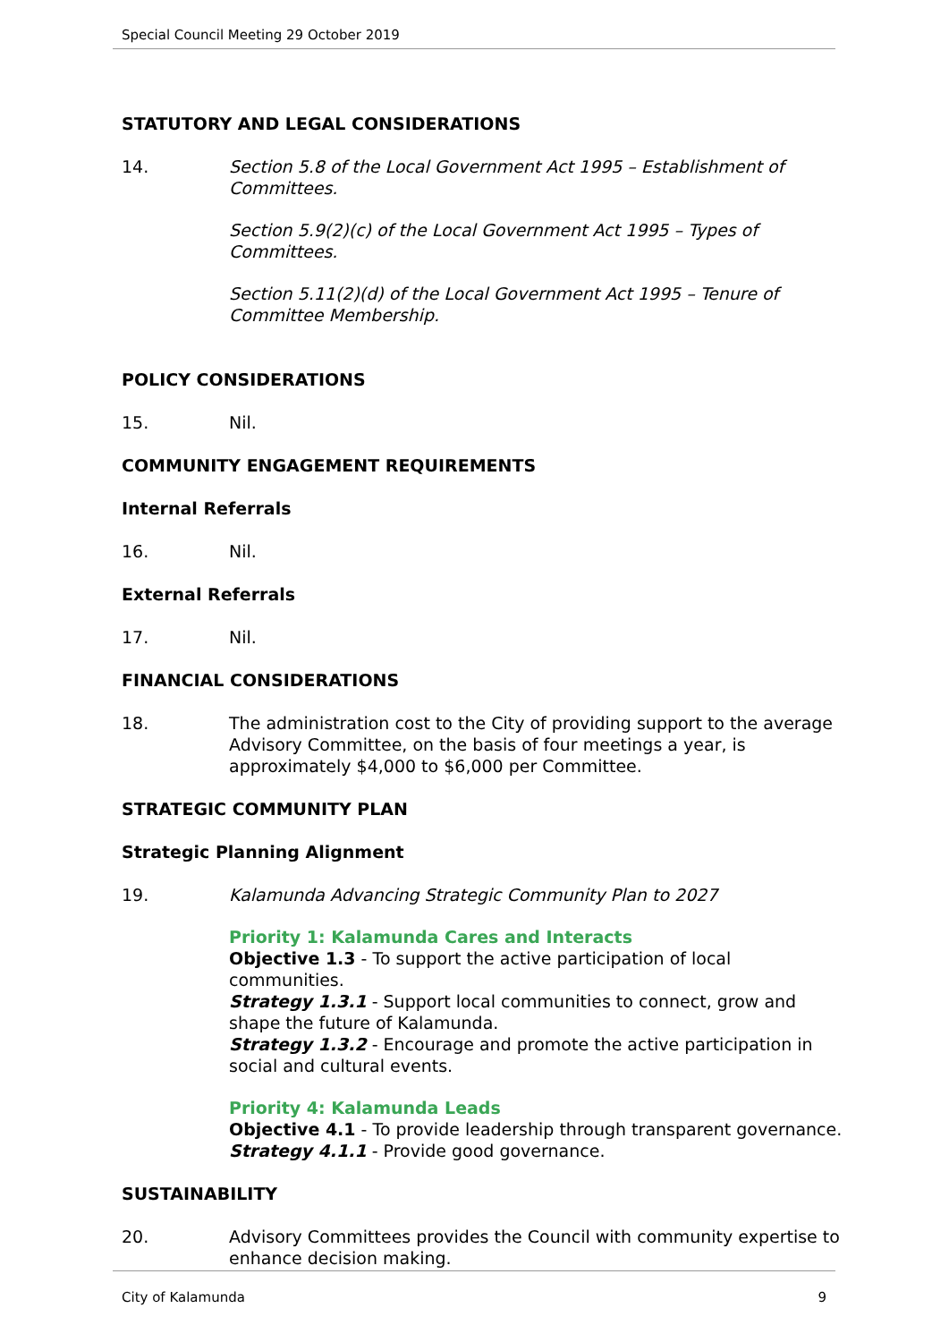Special Council Meeting 29 October 2019
STATUTORY AND LEGAL CONSIDERATIONS
14. Section 5.8 of the Local Government Act 1995 – Establishment of Committees.
Section 5.9(2)(c) of the Local Government Act 1995 – Types of Committees.
Section 5.11(2)(d) of the Local Government Act 1995 – Tenure of Committee Membership.
POLICY CONSIDERATIONS
15. Nil.
COMMUNITY ENGAGEMENT REQUIREMENTS
Internal Referrals
16. Nil.
External Referrals
17. Nil.
FINANCIAL CONSIDERATIONS
18. The administration cost to the City of providing support to the average Advisory Committee, on the basis of four meetings a year, is approximately $4,000 to $6,000 per Committee.
STRATEGIC COMMUNITY PLAN
Strategic Planning Alignment
19. Kalamunda Advancing Strategic Community Plan to 2027
Priority 1: Kalamunda Cares and Interacts
Objective 1.3 - To support the active participation of local communities.
Strategy 1.3.1 - Support local communities to connect, grow and shape the future of Kalamunda.
Strategy 1.3.2 - Encourage and promote the active participation in social and cultural events.
Priority 4: Kalamunda Leads
Objective 4.1 - To provide leadership through transparent governance.
Strategy 4.1.1 - Provide good governance.
SUSTAINABILITY
20. Advisory Committees provides the Council with community expertise to enhance decision making.
City of Kalamunda 9